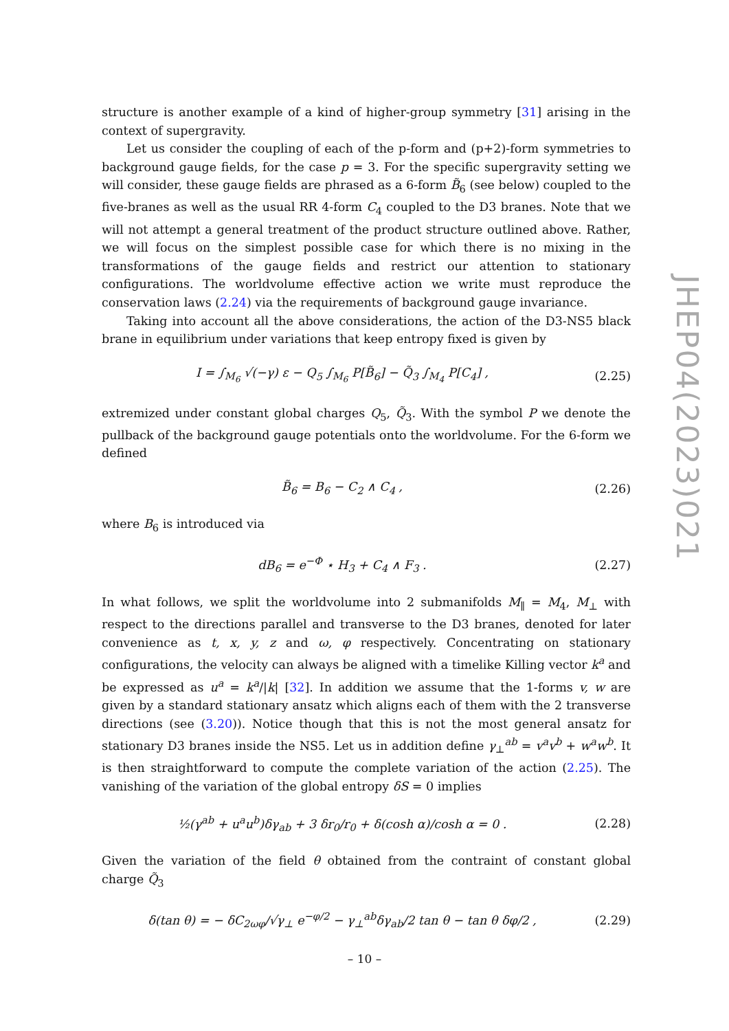structure is another example of a kind of higher-group symmetry [31] arising in the context of supergravity.
Let us consider the coupling of each of the p-form and (p+2)-form symmetries to background gauge fields, for the case p = 3. For the specific supergravity setting we will consider, these gauge fields are phrased as a 6-form B̃<sub>6</sub> (see below) coupled to the five-branes as well as the usual RR 4-form C<sub>4</sub> coupled to the D3 branes. Note that we will not attempt a general treatment of the product structure outlined above. Rather, we will focus on the simplest possible case for which there is no mixing in the transformations of the gauge fields and restrict our attention to stationary configurations. The worldvolume effective action we write must reproduce the conservation laws (2.24) via the requirements of background gauge invariance.
Taking into account all the above considerations, the action of the D3-NS5 black brane in equilibrium under variations that keep entropy fixed is given by
I = ∫<sub>M<sub>6</sub></sub> √(−γ) ε − Q<sub>5</sub> ∫<sub>M<sub>6</sub></sub> P[B̃<sub>6</sub>] − Q̃<sub>3</sub> ∫<sub>M<sub>4</sub></sub> P[C<sub>4</sub>] ,
(2.25)
extremized under constant global charges Q<sub>5</sub>, Q̃<sub>3</sub>. With the symbol P we denote the pullback of the background gauge potentials onto the worldvolume. For the 6-form we defined
B̃<sub>6</sub> = B<sub>6</sub> − C<sub>2</sub> ∧ C<sub>4</sub> , (2.26)
where B<sub>6</sub> is introduced via
dB<sub>6</sub> = e<sup>−Φ</sup> ⋆ H<sub>3</sub> + C<sub>4</sub> ∧ F<sub>3</sub> . (2.27)
In what follows, we split the worldvolume into 2 submanifolds M<sub>∥</sub> = M<sub>4</sub>, M<sub>⊥</sub> with respect to the directions parallel and transverse to the D3 branes, denoted for later convenience as t, x, y, z and ω, φ respectively. Concentrating on stationary configurations, the velocity can always be aligned with a timelike Killing vector k<sup>a</sup> and be expressed as u<sup>a</sup> = k<sup>a</sup>/|k| [32]. In addition we assume that the 1-forms v, w are given by a standard stationary ansatz which aligns each of them with the 2 transverse directions (see (3.20)). Notice though that this is not the most general ansatz for stationary D3 branes inside the NS5. Let us in addition define γ<sub>⊥</sub><sup>ab</sup> = v<sup>a</sup>v<sup>b</sup> + w<sup>a</sup>w<sup>b</sup>. It is then straightforward to compute the complete variation of the action (2.25). The vanishing of the variation of the global entropy δS = 0 implies
½(γ<sup>ab</sup> + u<sup>a</sup>u<sup>b</sup>)δγ<sub>ab</sub> + 3 δr<sub>0</sub>/r<sub>0</sub> + δ(cosh α)/cosh α = 0 .
(2.28)
Given the variation of the field θ obtained from the contraint of constant global charge Q̃<sub>3</sub>
δ(tan θ) = − δC<sub>2ωφ</sub>/√γ<sub>⊥</sub> e<sup>−φ/2</sup> − γ<sub>⊥</sub><sup>ab</sup>δγ<sub>ab</sub>/2 tan θ − tan θ δφ/2 ,
(2.29)
JHEP04(2023)021
– 10 –